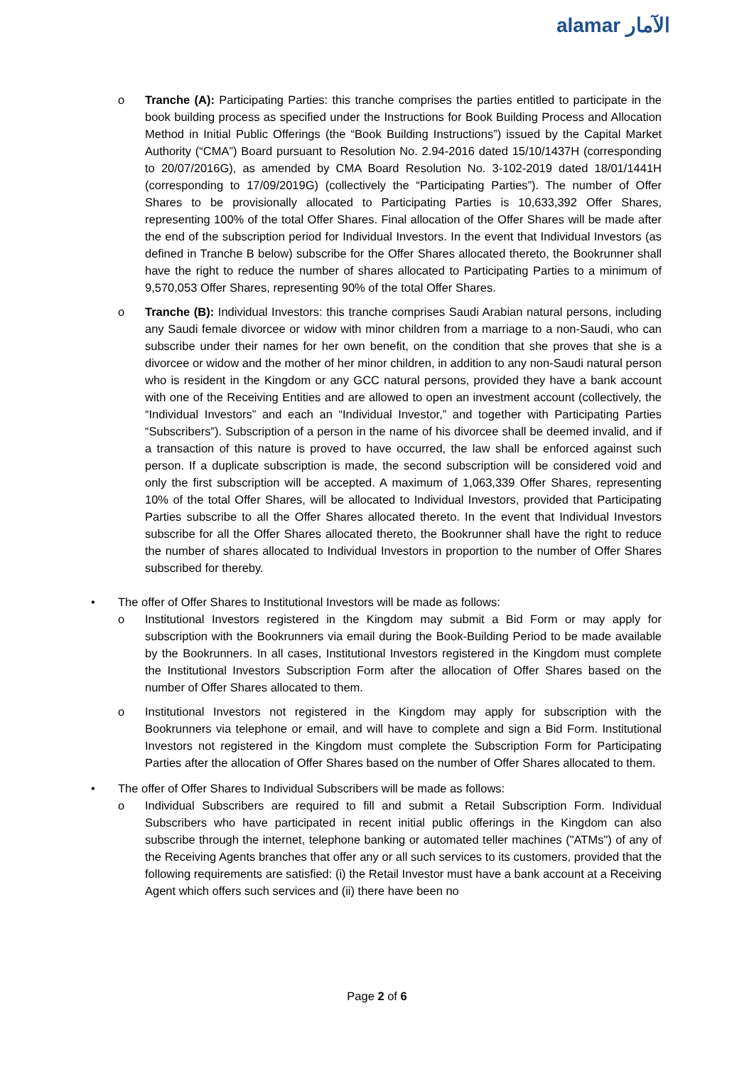alamar الآمار
o Tranche (A): Participating Parties: this tranche comprises the parties entitled to participate in the book building process as specified under the Instructions for Book Building Process and Allocation Method in Initial Public Offerings (the “Book Building Instructions”) issued by the Capital Market Authority (“CMA”) Board pursuant to Resolution No. 2.94-2016 dated 15/10/1437H (corresponding to 20/07/2016G), as amended by CMA Board Resolution No. 3-102-2019 dated 18/01/1441H (corresponding to 17/09/2019G) (collectively the “Participating Parties”). The number of Offer Shares to be provisionally allocated to Participating Parties is 10,633,392 Offer Shares, representing 100% of the total Offer Shares. Final allocation of the Offer Shares will be made after the end of the subscription period for Individual Investors. In the event that Individual Investors (as defined in Tranche B below) subscribe for the Offer Shares allocated thereto, the Bookrunner shall have the right to reduce the number of shares allocated to Participating Parties to a minimum of 9,570,053 Offer Shares, representing 90% of the total Offer Shares.
o Tranche (B): Individual Investors: this tranche comprises Saudi Arabian natural persons, including any Saudi female divorcee or widow with minor children from a marriage to a non-Saudi, who can subscribe under their names for her own benefit, on the condition that she proves that she is a divorcee or widow and the mother of her minor children, in addition to any non-Saudi natural person who is resident in the Kingdom or any GCC natural persons, provided they have a bank account with one of the Receiving Entities and are allowed to open an investment account (collectively, the “Individual Investors” and each an “Individual Investor,” and together with Participating Parties “Subscribers”). Subscription of a person in the name of his divorcee shall be deemed invalid, and if a transaction of this nature is proved to have occurred, the law shall be enforced against such person. If a duplicate subscription is made, the second subscription will be considered void and only the first subscription will be accepted. A maximum of 1,063,339 Offer Shares, representing 10% of the total Offer Shares, will be allocated to Individual Investors, provided that Participating Parties subscribe to all the Offer Shares allocated thereto. In the event that Individual Investors subscribe for all the Offer Shares allocated thereto, the Bookrunner shall have the right to reduce the number of shares allocated to Individual Investors in proportion to the number of Offer Shares subscribed for thereby.
• The offer of Offer Shares to Institutional Investors will be made as follows:
o Institutional Investors registered in the Kingdom may submit a Bid Form or may apply for subscription with the Bookrunners via email during the Book-Building Period to be made available by the Bookrunners. In all cases, Institutional Investors registered in the Kingdom must complete the Institutional Investors Subscription Form after the allocation of Offer Shares based on the number of Offer Shares allocated to them.
o Institutional Investors not registered in the Kingdom may apply for subscription with the Bookrunners via telephone or email, and will have to complete and sign a Bid Form. Institutional Investors not registered in the Kingdom must complete the Subscription Form for Participating Parties after the allocation of Offer Shares based on the number of Offer Shares allocated to them.
• The offer of Offer Shares to Individual Subscribers will be made as follows:
o Individual Subscribers are required to fill and submit a Retail Subscription Form. Individual Subscribers who have participated in recent initial public offerings in the Kingdom can also subscribe through the internet, telephone banking or automated teller machines ("ATMs") of any of the Receiving Agents branches that offer any or all such services to its customers, provided that the following requirements are satisfied: (i) the Retail Investor must have a bank account at a Receiving Agent which offers such services and (ii) there have been no
Page 2 of 6